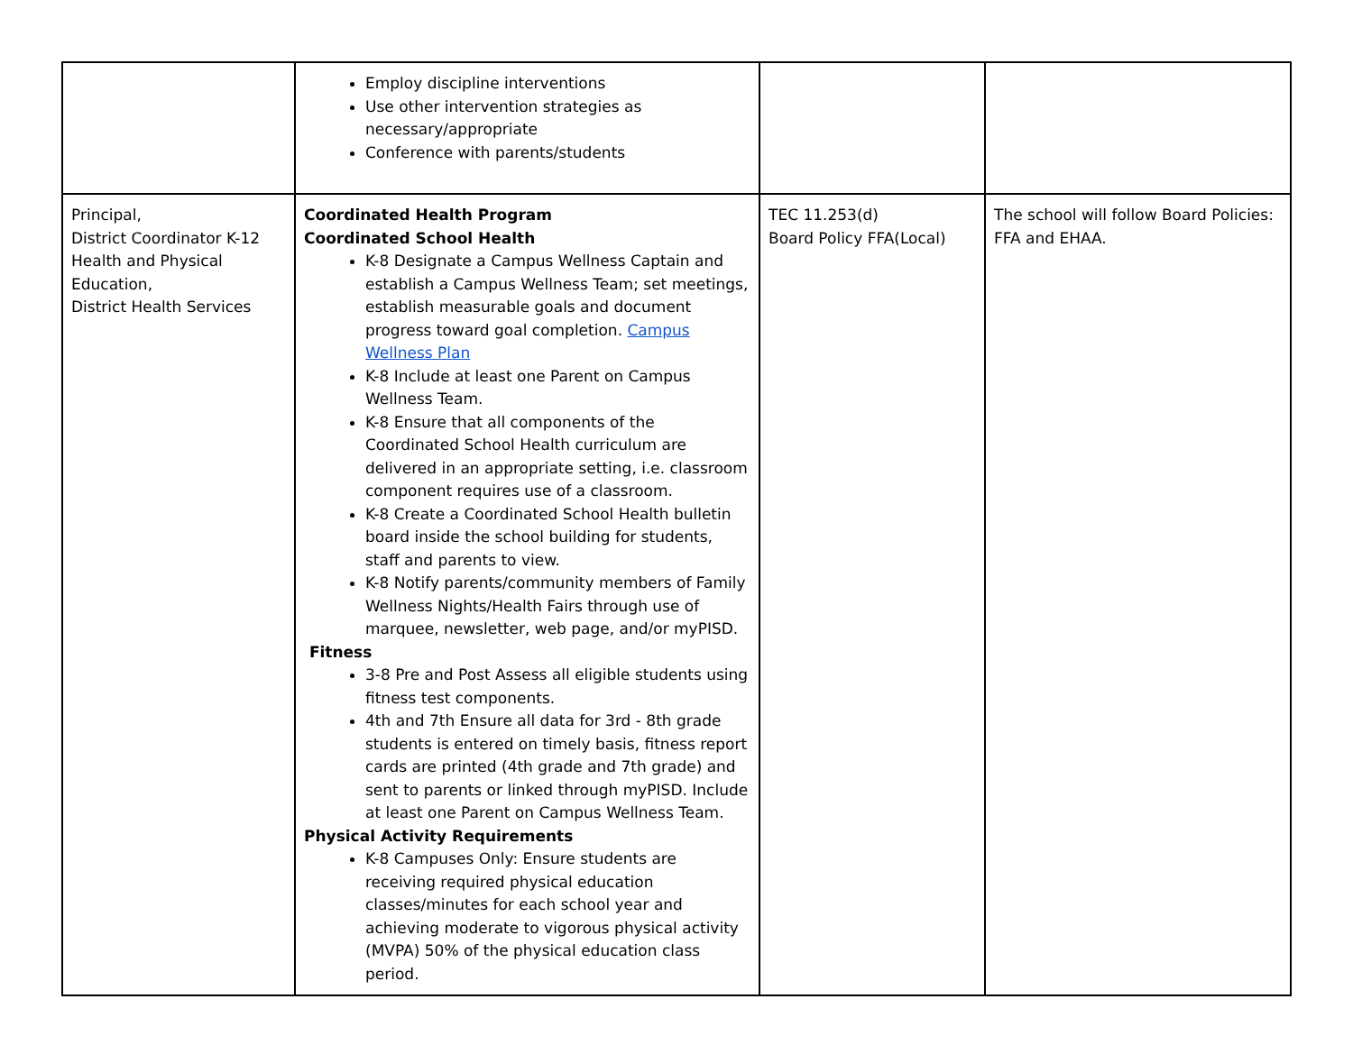| | Employ discipline interventions Use other intervention strategies as necessary/appropriate Conference with parents/students | | |
| Principal, District Coordinator K-12 Health and Physical Education, District Health Services | Coordinated Health Program Coordinated School Health K-8 Designate a Campus Wellness Captain and establish a Campus Wellness Team; set meetings, establish measurable goals and document progress toward goal completion. Campus Wellness Plan K-8 Include at least one Parent on Campus Wellness Team. K-8 Ensure that all components of the Coordinated School Health curriculum are delivered in an appropriate setting, i.e. classroom component requires use of a classroom. K-8 Create a Coordinated School Health bulletin board inside the school building for students, staff and parents to view. K-8 Notify parents/community members of Family Wellness Nights/Health Fairs through use of marquee, newsletter, web page, and/or myPISD. Fitness 3-8 Pre and Post Assess all eligible students using fitness test components. 4th and 7th Ensure all data for 3rd - 8th grade students is entered on timely basis, fitness report cards are printed (4th grade and 7th grade) and sent to parents or linked through myPISD. Include at least one Parent on Campus Wellness Team. Physical Activity Requirements K-8 Campuses Only: Ensure students are receiving required physical education classes/minutes for each school year and achieving moderate to vigorous physical activity (MVPA) 50% of the physical education class period. | TEC 11.253(d) Board Policy FFA(Local) | The school will follow Board Policies: FFA and EHAA. |